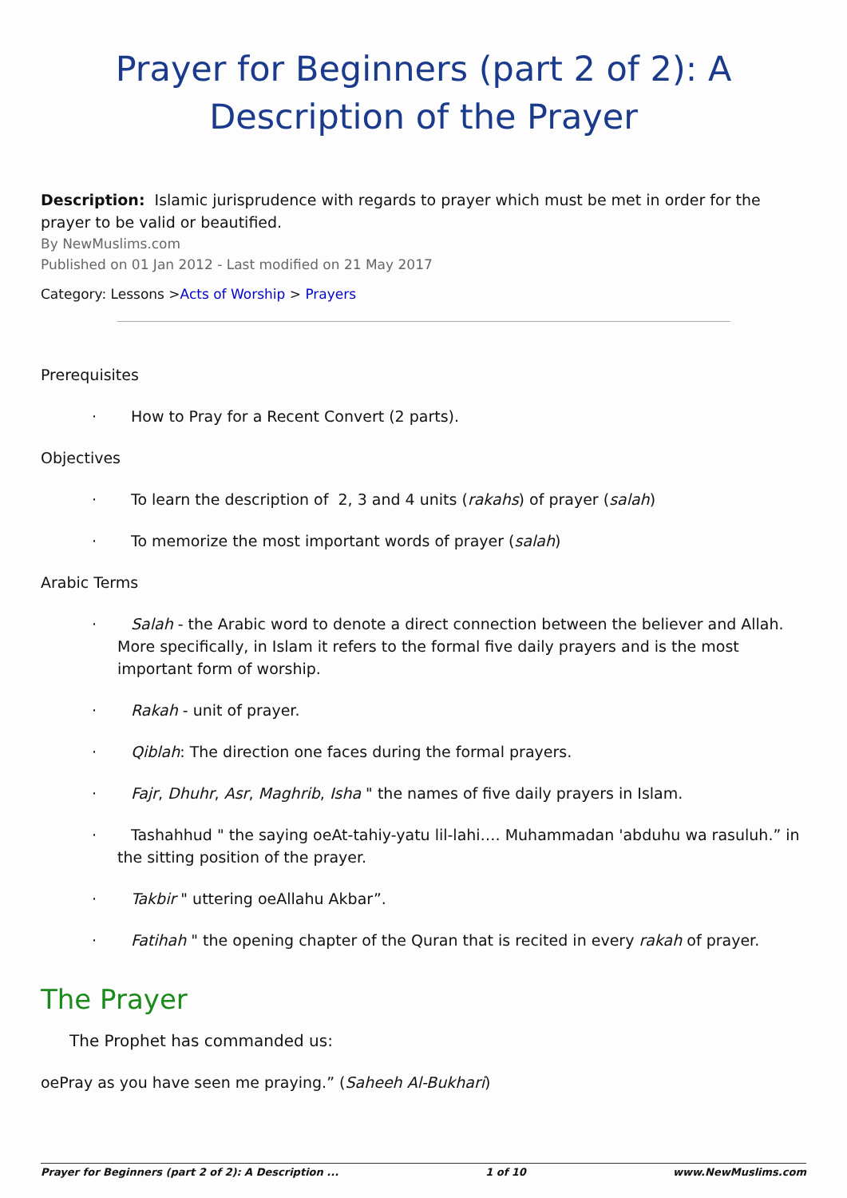Prayer for Beginners (part 2 of 2): A Description of the Prayer
Description: Islamic jurisprudence with regards to prayer which must be met in order for the prayer to be valid or beautified.
By NewMuslims.com
Published on 01 Jan 2012 - Last modified on 21 May 2017
Category: Lessons >Acts of Worship > Prayers
Prerequisites
· How to Pray for a Recent Convert (2 parts).
Objectives
· To learn the description of 2, 3 and 4 units (rakahs) of prayer (salah)
· To memorize the most important words of prayer (salah)
Arabic Terms
· Salah - the Arabic word to denote a direct connection between the believer and Allah. More specifically, in Islam it refers to the formal five daily prayers and is the most important form of worship.
· Rakah - unit of prayer.
· Qiblah: The direction one faces during the formal prayers.
· Fajr, Dhuhr, Asr, Maghrib, Isha " the names of five daily prayers in Islam.
· Tashahhud " the saying oeAt-tahiy-yatu lil-lahi…. Muhammadan 'abduhu wa rasuluh.” in the sitting position of the prayer.
· Takbir " uttering oeAllahu Akbar”.
· Fatihah " the opening chapter of the Quran that is recited in every rakah of prayer.
The Prayer
The Prophet has commanded us:
oePray as you have seen me praying.” (Saheeh Al-Bukhari)
Prayer for Beginners (part 2 of 2): A Description ... 1 of 10 www.NewMuslims.com